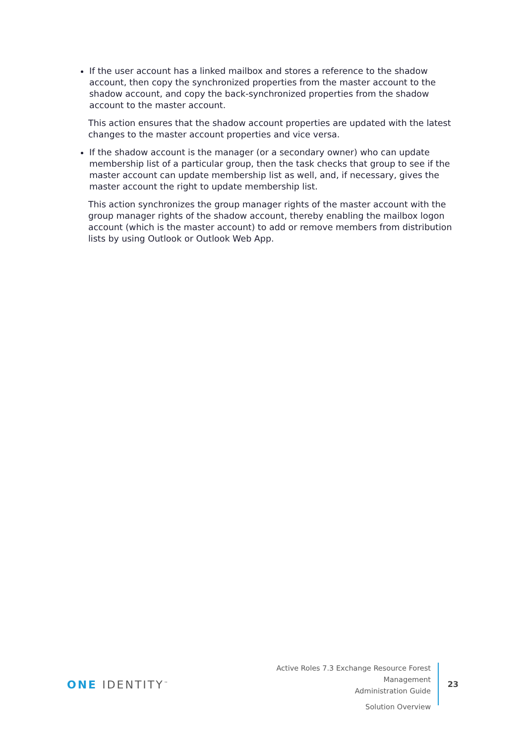If the user account has a linked mailbox and stores a reference to the shadow account, then copy the synchronized properties from the master account to the shadow account, and copy the back-synchronized properties from the shadow account to the master account.
This action ensures that the shadow account properties are updated with the latest changes to the master account properties and vice versa.
If the shadow account is the manager (or a secondary owner) who can update membership list of a particular group, then the task checks that group to see if the master account can update membership list as well, and, if necessary, gives the master account the right to update membership list.
This action synchronizes the group manager rights of the master account with the group manager rights of the shadow account, thereby enabling the mailbox logon account (which is the master account) to add or remove members from distribution lists by using Outlook or Outlook Web App.
ONE IDENTITY<sup>™</sup>
Active Roles 7.3 Exchange Resource Forest Management
Administration Guide
Solution Overview
23